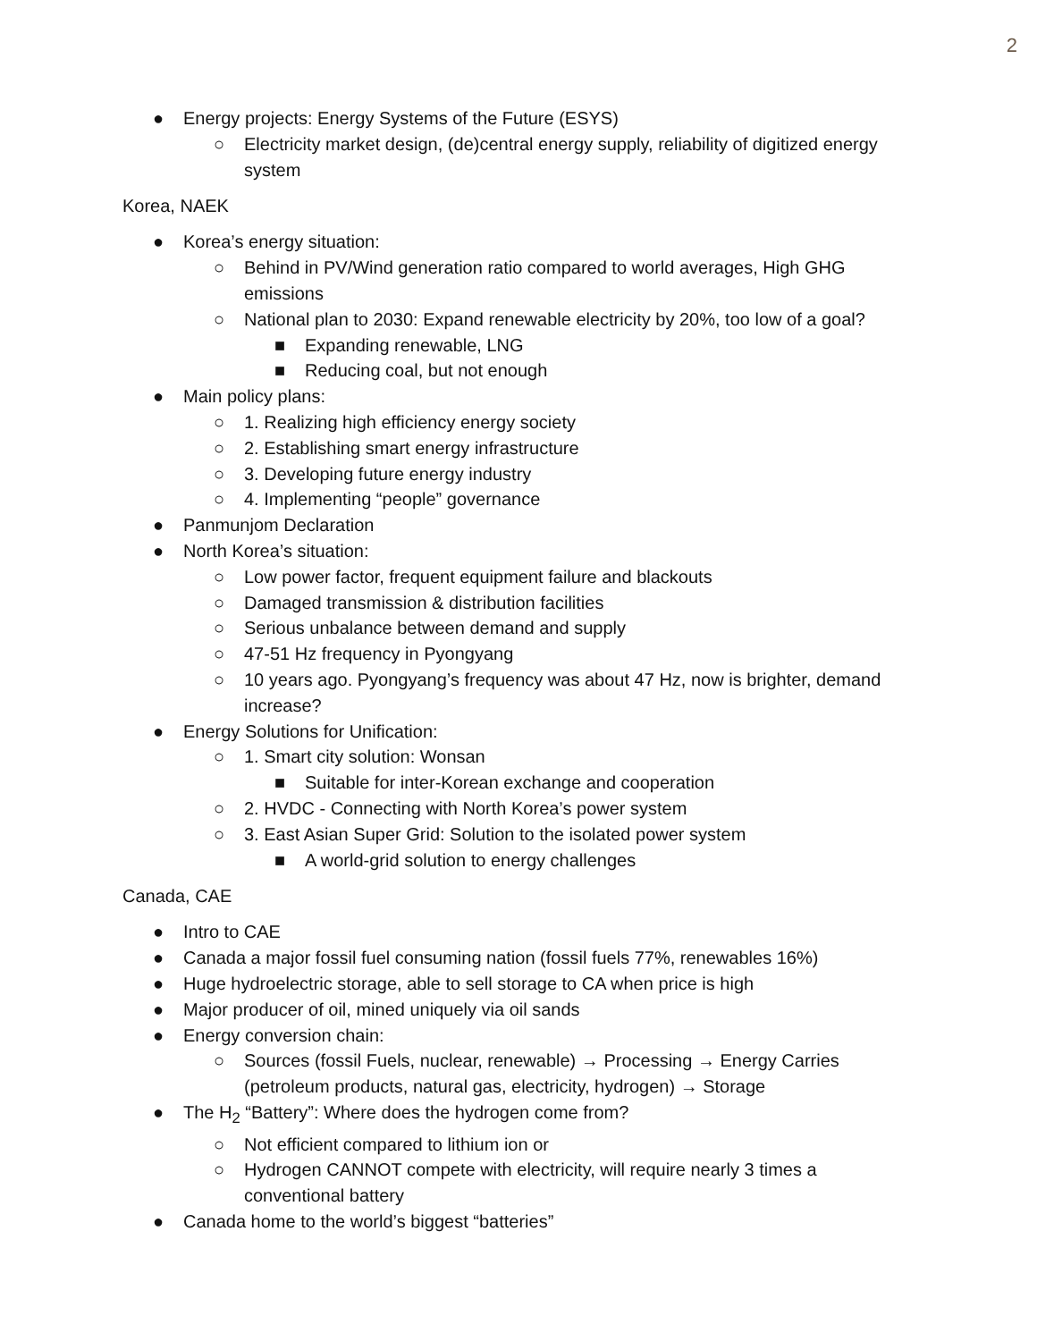2
● Energy projects: Energy Systems of the Future (ESYS)
○ Electricity market design, (de)central energy supply, reliability of digitized energy system
Korea, NAEK
● Korea’s energy situation:
○ Behind in PV/Wind generation ratio compared to world averages, High GHG emissions
○ National plan to 2030: Expand renewable electricity by 20%, too low of a goal?
■ Expanding renewable, LNG
■ Reducing coal, but not enough
● Main policy plans:
○ 1. Realizing high efficiency energy society
○ 2. Establishing smart energy infrastructure
○ 3. Developing future energy industry
○ 4. Implementing “people” governance
● Panmunjom Declaration
● North Korea’s situation:
○ Low power factor, frequent equipment failure and blackouts
○ Damaged transmission & distribution facilities
○ Serious unbalance between demand and supply
○ 47-51 Hz frequency in Pyongyang
○ 10 years ago. Pyongyang’s frequency was about 47 Hz, now is brighter, demand increase?
● Energy Solutions for Unification:
○ 1. Smart city solution: Wonsan
■ Suitable for inter-Korean exchange and cooperation
○ 2. HVDC - Connecting with North Korea’s power system
○ 3. East Asian Super Grid: Solution to the isolated power system
■ A world-grid solution to energy challenges
Canada, CAE
● Intro to CAE
● Canada a major fossil fuel consuming nation (fossil fuels 77%, renewables 16%)
● Huge hydroelectric storage, able to sell storage to CA when price is high
● Major producer of oil, mined uniquely via oil sands
● Energy conversion chain:
○ Sources (fossil Fuels, nuclear, renewable) → Processing → Energy Carries (petroleum products, natural gas, electricity, hydrogen) → Storage
● The H<sub>2</sub> “Battery”: Where does the hydrogen come from?
○ Not efficient compared to lithium ion or
○ Hydrogen CANNOT compete with electricity, will require nearly 3 times a conventional battery
● Canada home to the world’s biggest “batteries”